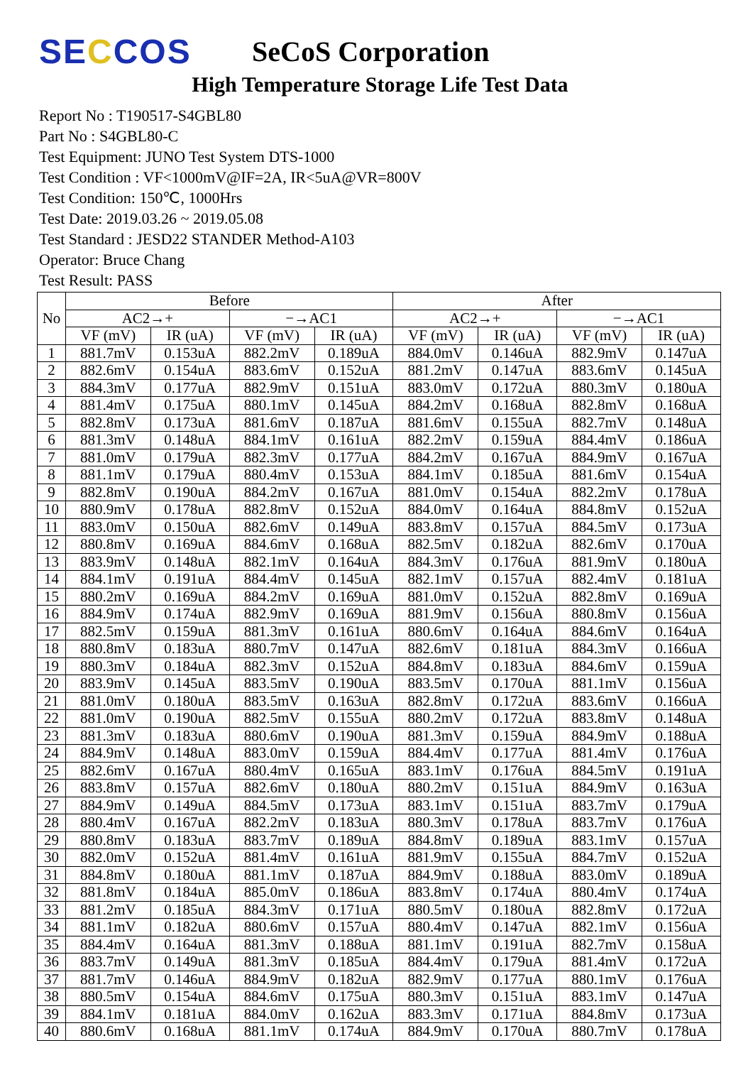SECCOS
SeCoS Corporation
High Temperature Storage Life Test Data
Report No : T190517-S4GBL80
Part No : S4GBL80-C
Test Equipment: JUNO Test System DTS-1000
Test Condition : VF<1000mV@IF=2A, IR<5uA@VR=800V
Test Condition: 150℃, 1000Hrs
Test Date: 2019.03.26 ~ 2019.05.08
Test Standard : JESD22 STANDER Method-A103
Operator: Bruce Chang
Test Result: PASS
| No | Before | | | | After | | | |
| --- | --- | --- | --- | --- | --- | --- | --- | --- |
| | AC2→+ | | −→AC1 | | AC2→+ | | −→AC1 | |
| | VF (mV) | IR (uA) | VF (mV) | IR (uA) | VF (mV) | IR (uA) | VF (mV) | IR (uA) |
| 1 | 881.7mV | 0.153uA | 882.2mV | 0.189uA | 884.0mV | 0.146uA | 882.9mV | 0.147uA |
| 2 | 882.6mV | 0.154uA | 883.6mV | 0.152uA | 881.2mV | 0.147uA | 883.6mV | 0.145uA |
| 3 | 884.3mV | 0.177uA | 882.9mV | 0.151uA | 883.0mV | 0.172uA | 880.3mV | 0.180uA |
| 4 | 881.4mV | 0.175uA | 880.1mV | 0.145uA | 884.2mV | 0.168uA | 882.8mV | 0.168uA |
| 5 | 882.8mV | 0.173uA | 881.6mV | 0.187uA | 881.6mV | 0.155uA | 882.7mV | 0.148uA |
| 6 | 881.3mV | 0.148uA | 884.1mV | 0.161uA | 882.2mV | 0.159uA | 884.4mV | 0.186uA |
| 7 | 881.0mV | 0.179uA | 882.3mV | 0.177uA | 884.2mV | 0.167uA | 884.9mV | 0.167uA |
| 8 | 881.1mV | 0.179uA | 880.4mV | 0.153uA | 884.1mV | 0.185uA | 881.6mV | 0.154uA |
| 9 | 882.8mV | 0.190uA | 884.2mV | 0.167uA | 881.0mV | 0.154uA | 882.2mV | 0.178uA |
| 10 | 880.9mV | 0.178uA | 882.8mV | 0.152uA | 884.0mV | 0.164uA | 884.8mV | 0.152uA |
| 11 | 883.0mV | 0.150uA | 882.6mV | 0.149uA | 883.8mV | 0.157uA | 884.5mV | 0.173uA |
| 12 | 880.8mV | 0.169uA | 884.6mV | 0.168uA | 882.5mV | 0.182uA | 882.6mV | 0.170uA |
| 13 | 883.9mV | 0.148uA | 882.1mV | 0.164uA | 884.3mV | 0.176uA | 881.9mV | 0.180uA |
| 14 | 884.1mV | 0.191uA | 884.4mV | 0.145uA | 882.1mV | 0.157uA | 882.4mV | 0.181uA |
| 15 | 880.2mV | 0.169uA | 884.2mV | 0.169uA | 881.0mV | 0.152uA | 882.8mV | 0.169uA |
| 16 | 884.9mV | 0.174uA | 882.9mV | 0.169uA | 881.9mV | 0.156uA | 880.8mV | 0.156uA |
| 17 | 882.5mV | 0.159uA | 881.3mV | 0.161uA | 880.6mV | 0.164uA | 884.6mV | 0.164uA |
| 18 | 880.8mV | 0.183uA | 880.7mV | 0.147uA | 882.6mV | 0.181uA | 884.3mV | 0.166uA |
| 19 | 880.3mV | 0.184uA | 882.3mV | 0.152uA | 884.8mV | 0.183uA | 884.6mV | 0.159uA |
| 20 | 883.9mV | 0.145uA | 883.5mV | 0.190uA | 883.5mV | 0.170uA | 881.1mV | 0.156uA |
| 21 | 881.0mV | 0.180uA | 883.5mV | 0.163uA | 882.8mV | 0.172uA | 883.6mV | 0.166uA |
| 22 | 881.0mV | 0.190uA | 882.5mV | 0.155uA | 880.2mV | 0.172uA | 883.8mV | 0.148uA |
| 23 | 881.3mV | 0.183uA | 880.6mV | 0.190uA | 881.3mV | 0.159uA | 884.9mV | 0.188uA |
| 24 | 884.9mV | 0.148uA | 883.0mV | 0.159uA | 884.4mV | 0.177uA | 881.4mV | 0.176uA |
| 25 | 882.6mV | 0.167uA | 880.4mV | 0.165uA | 883.1mV | 0.176uA | 884.5mV | 0.191uA |
| 26 | 883.8mV | 0.157uA | 882.6mV | 0.180uA | 880.2mV | 0.151uA | 884.9mV | 0.163uA |
| 27 | 884.9mV | 0.149uA | 884.5mV | 0.173uA | 883.1mV | 0.151uA | 883.7mV | 0.179uA |
| 28 | 880.4mV | 0.167uA | 882.2mV | 0.183uA | 880.3mV | 0.178uA | 883.7mV | 0.176uA |
| 29 | 880.8mV | 0.183uA | 883.7mV | 0.189uA | 884.8mV | 0.189uA | 883.1mV | 0.157uA |
| 30 | 882.0mV | 0.152uA | 881.4mV | 0.161uA | 881.9mV | 0.155uA | 884.7mV | 0.152uA |
| 31 | 884.8mV | 0.180uA | 881.1mV | 0.187uA | 884.9mV | 0.188uA | 883.0mV | 0.189uA |
| 32 | 881.8mV | 0.184uA | 885.0mV | 0.186uA | 883.8mV | 0.174uA | 880.4mV | 0.174uA |
| 33 | 881.2mV | 0.185uA | 884.3mV | 0.171uA | 880.5mV | 0.180uA | 882.8mV | 0.172uA |
| 34 | 881.1mV | 0.182uA | 880.6mV | 0.157uA | 880.4mV | 0.147uA | 882.1mV | 0.156uA |
| 35 | 884.4mV | 0.164uA | 881.3mV | 0.188uA | 881.1mV | 0.191uA | 882.7mV | 0.158uA |
| 36 | 883.7mV | 0.149uA | 881.3mV | 0.185uA | 884.4mV | 0.179uA | 881.4mV | 0.172uA |
| 37 | 881.7mV | 0.146uA | 884.9mV | 0.182uA | 882.9mV | 0.177uA | 880.1mV | 0.176uA |
| 38 | 880.5mV | 0.154uA | 884.6mV | 0.175uA | 880.3mV | 0.151uA | 883.1mV | 0.147uA |
| 39 | 884.1mV | 0.181uA | 884.0mV | 0.162uA | 883.3mV | 0.171uA | 884.8mV | 0.173uA |
| 40 | 880.6mV | 0.168uA | 881.1mV | 0.174uA | 884.9mV | 0.170uA | 880.7mV | 0.178uA |